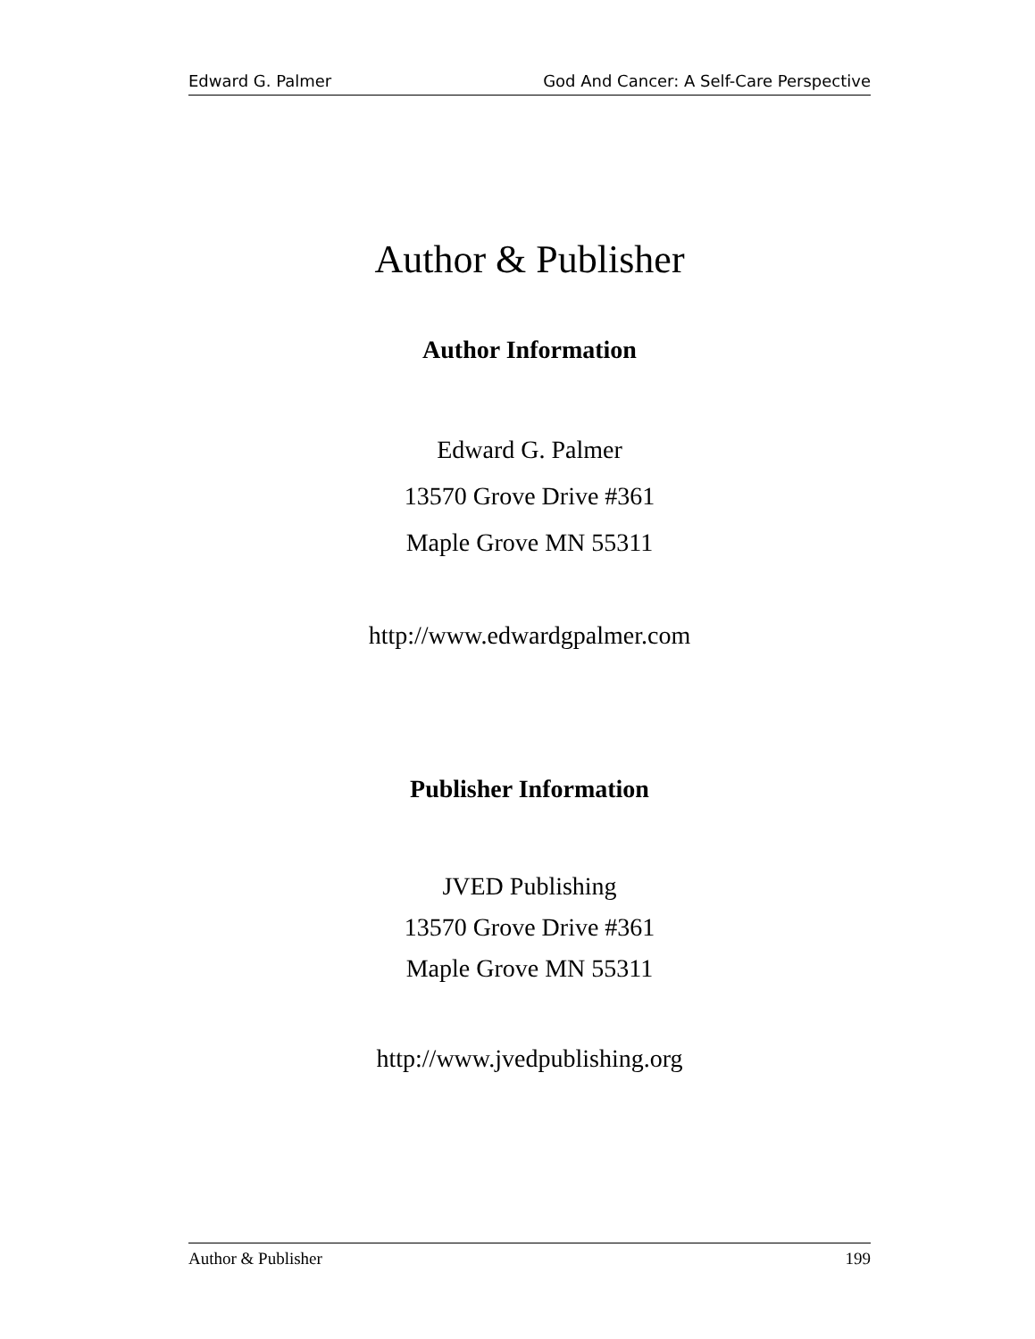Edward G. Palmer God And Cancer: A Self-Care Perspective
Author & Publisher
Author Information
Edward G. Palmer
13570 Grove Drive #361
Maple Grove MN 55311
http://www.edwardgpalmer.com
Publisher Information
JVED Publishing
13570 Grove Drive #361
Maple Grove MN 55311
http://www.jvedpublishing.org
Author & Publisher 199